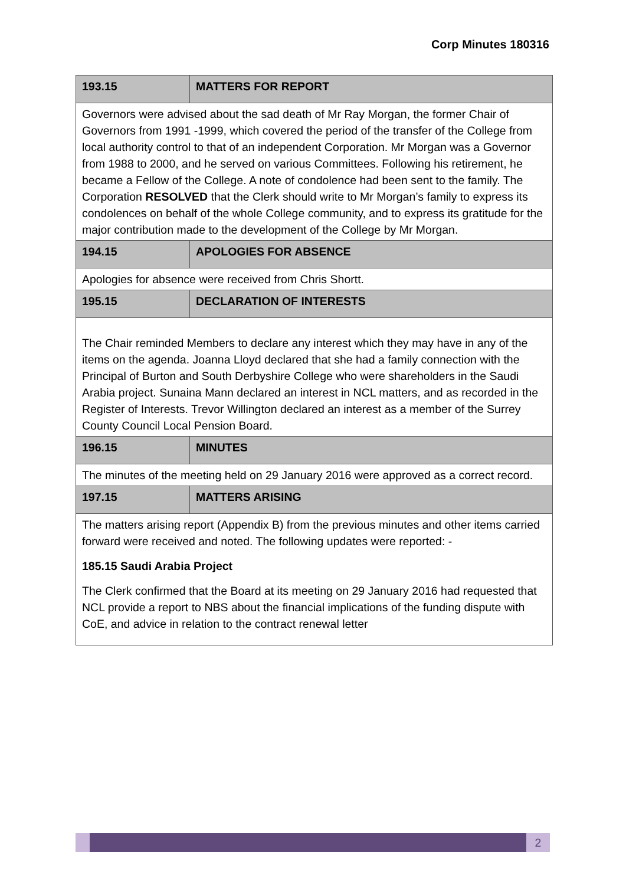Corp Minutes 180316
| 193.15 | MATTERS FOR REPORT |
| Governors were advised about the sad death of Mr Ray Morgan, the former Chair of Governors from 1991 -1999, which covered the period of the transfer of the College from local authority control to that of an independent Corporation. Mr Morgan was a Governor from 1988 to 2000, and he served on various Committees. Following his retirement, he became a Fellow of the College. A note of condolence had been sent to the family. The Corporation RESOLVED that the Clerk should write to Mr Morgan’s family to express its condolences on behalf of the whole College community, and to express its gratitude for the major contribution made to the development of the College by Mr Morgan. | |
| 194.15 | APOLOGIES FOR ABSENCE |
| Apologies for absence were received from Chris Shortt. | |
| 195.15 | DECLARATION OF INTERESTS |
| The Chair reminded Members to declare any interest which they may have in any of the items on the agenda. Joanna Lloyd declared that she had a family connection with the Principal of Burton and South Derbyshire College who were shareholders in the Saudi Arabia project. Sunaina Mann declared an interest in NCL matters, and as recorded in the Register of Interests. Trevor Willington declared an interest as a member of the Surrey County Council Local Pension Board. | |
| 196.15 | MINUTES |
| The minutes of the meeting held on 29 January 2016 were approved as a correct record. | |
| 197.15 | MATTERS ARISING |
| The matters arising report (Appendix B) from the previous minutes and other items carried forward were received and noted. The following updates were reported: - 185.15 Saudi Arabia Project The Clerk confirmed that the Board at its meeting on 29 January 2016 had requested that NCL provide a report to NBS about the financial implications of the funding dispute with CoE, and advice in relation to the contract renewal letter | |
2